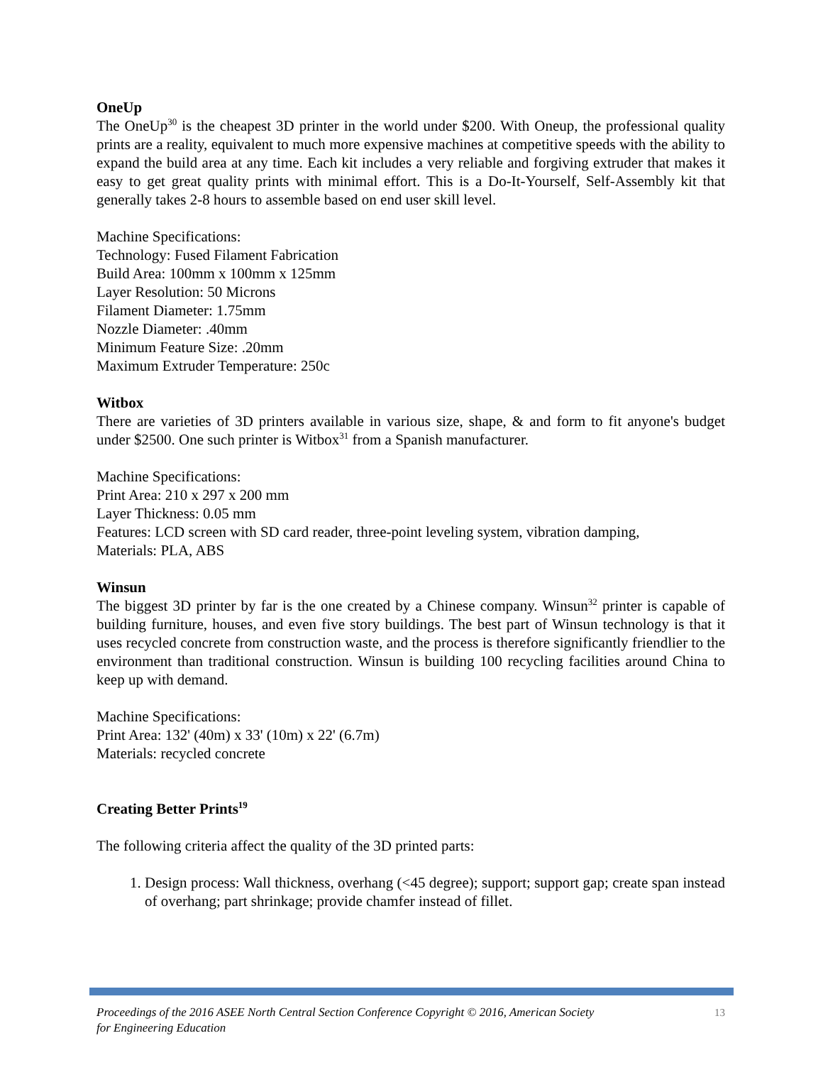OneUp
The OneUp<sup>30</sup> is the cheapest 3D printer in the world under $200. With Oneup, the professional quality prints are a reality, equivalent to much more expensive machines at competitive speeds with the ability to expand the build area at any time. Each kit includes a very reliable and forgiving extruder that makes it easy to get great quality prints with minimal effort. This is a Do-It-Yourself, Self-Assembly kit that generally takes 2-8 hours to assemble based on end user skill level.
Machine Specifications:
Technology: Fused Filament Fabrication
Build Area: 100mm x 100mm x 125mm
Layer Resolution: 50 Microns
Filament Diameter: 1.75mm
Nozzle Diameter: .40mm
Minimum Feature Size: .20mm
Maximum Extruder Temperature: 250c
Witbox
There are varieties of 3D printers available in various size, shape, & and form to fit anyone's budget under $2500. One such printer is Witbox<sup>31</sup> from a Spanish manufacturer.
Machine Specifications:
Print Area: 210 x 297 x 200 mm
Layer Thickness: 0.05 mm
Features: LCD screen with SD card reader, three-point leveling system, vibration damping,
Materials: PLA, ABS
Winsun
The biggest 3D printer by far is the one created by a Chinese company. Winsun<sup>32</sup> printer is capable of building furniture, houses, and even five story buildings. The best part of Winsun technology is that it uses recycled concrete from construction waste, and the process is therefore significantly friendlier to the environment than traditional construction. Winsun is building 100 recycling facilities around China to keep up with demand.
Machine Specifications:
Print Area: 132' (40m) x 33' (10m) x 22' (6.7m)
Materials: recycled concrete
Creating Better Prints<sup>19</sup>
The following criteria affect the quality of the 3D printed parts:
1. Design process: Wall thickness, overhang (<45 degree); support; support gap; create span instead of overhang; part shrinkage; provide chamfer instead of fillet.
Proceedings of the 2016 ASEE North Central Section Conference Copyright © 2016, American Society
for Engineering Education 13